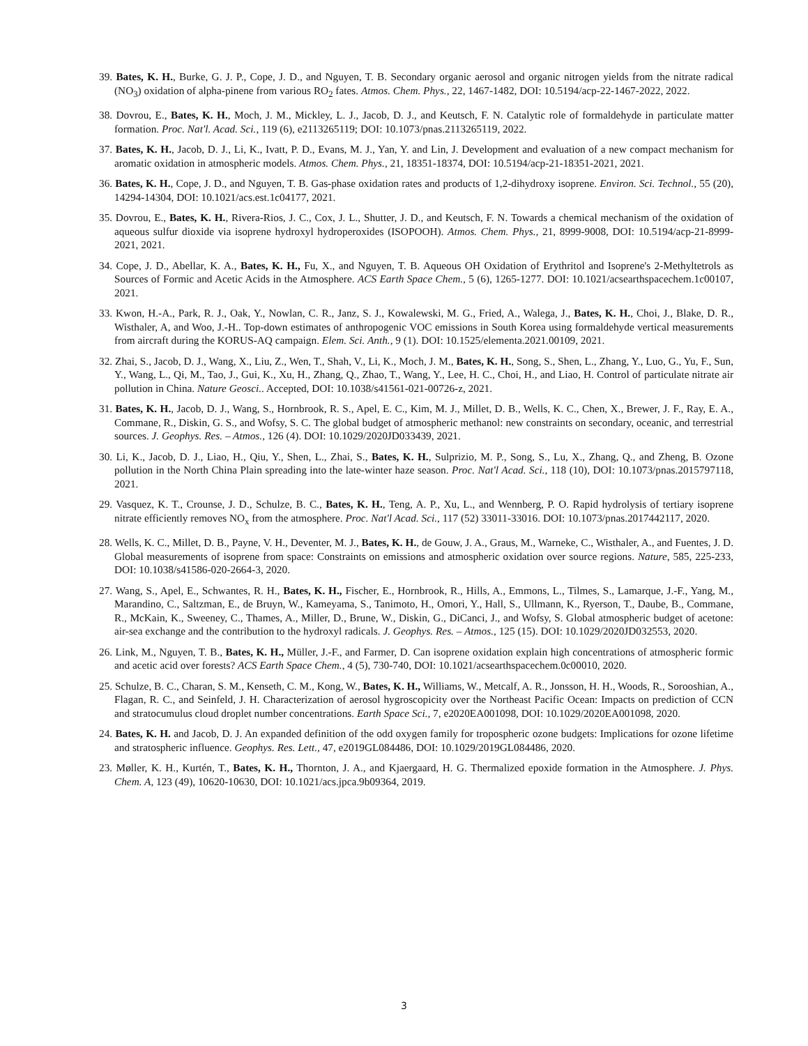39. Bates, K. H., Burke, G. J. P., Cope, J. D., and Nguyen, T. B. Secondary organic aerosol and organic nitrogen yields from the nitrate radical (NO<sub>3</sub>) oxidation of alpha-pinene from various RO<sub>2</sub> fates. Atmos. Chem. Phys., 22, 1467-1482, DOI: 10.5194/acp-22-1467-2022, 2022.
38. Dovrou, E., Bates, K. H., Moch, J. M., Mickley, L. J., Jacob, D. J., and Keutsch, F. N. Catalytic role of formaldehyde in particulate matter formation. Proc. Nat'l. Acad. Sci., 119 (6), e2113265119; DOI: 10.1073/pnas.2113265119, 2022.
37. Bates, K. H., Jacob, D. J., Li, K., Ivatt, P. D., Evans, M. J., Yan, Y. and Lin, J. Development and evaluation of a new compact mechanism for aromatic oxidation in atmospheric models. Atmos. Chem. Phys., 21, 18351-18374, DOI: 10.5194/acp-21-18351-2021, 2021.
36. Bates, K. H., Cope, J. D., and Nguyen, T. B. Gas-phase oxidation rates and products of 1,2-dihydroxy isoprene. Environ. Sci. Technol., 55 (20), 14294-14304, DOI: 10.1021/acs.est.1c04177, 2021.
35. Dovrou, E., Bates, K. H., Rivera-Rios, J. C., Cox, J. L., Shutter, J. D., and Keutsch, F. N. Towards a chemical mechanism of the oxidation of aqueous sulfur dioxide via isoprene hydroxyl hydroperoxides (ISOPOOH). Atmos. Chem. Phys., 21, 8999-9008, DOI: 10.5194/acp-21-8999-2021, 2021.
34. Cope, J. D., Abellar, K. A., Bates, K. H., Fu, X., and Nguyen, T. B. Aqueous OH Oxidation of Erythritol and Isoprene's 2-Methyltetrols as Sources of Formic and Acetic Acids in the Atmosphere. ACS Earth Space Chem., 5 (6), 1265-1277. DOI: 10.1021/acsearthspacechem.1c00107, 2021.
33. Kwon, H.-A., Park, R. J., Oak, Y., Nowlan, C. R., Janz, S. J., Kowalewski, M. G., Fried, A., Walega, J., Bates, K. H., Choi, J., Blake, D. R., Wisthaler, A, and Woo, J.-H.. Top-down estimates of anthropogenic VOC emissions in South Korea using formaldehyde vertical measurements from aircraft during the KORUS-AQ campaign. Elem. Sci. Anth., 9 (1). DOI: 10.1525/elementa.2021.00109, 2021.
32. Zhai, S., Jacob, D. J., Wang, X., Liu, Z., Wen, T., Shah, V., Li, K., Moch, J. M., Bates, K. H., Song, S., Shen, L., Zhang, Y., Luo, G., Yu, F., Sun, Y., Wang, L., Qi, M., Tao, J., Gui, K., Xu, H., Zhang, Q., Zhao, T., Wang, Y., Lee, H. C., Choi, H., and Liao, H. Control of particulate nitrate air pollution in China. Nature Geosci.. Accepted, DOI: 10.1038/s41561-021-00726-z, 2021.
31. Bates, K. H., Jacob, D. J., Wang, S., Hornbrook, R. S., Apel, E. C., Kim, M. J., Millet, D. B., Wells, K. C., Chen, X., Brewer, J. F., Ray, E. A., Commane, R., Diskin, G. S., and Wofsy, S. C. The global budget of atmospheric methanol: new constraints on secondary, oceanic, and terrestrial sources. J. Geophys. Res. – Atmos., 126 (4). DOI: 10.1029/2020JD033439, 2021.
30. Li, K., Jacob, D. J., Liao, H., Qiu, Y., Shen, L., Zhai, S., Bates, K. H., Sulprizio, M. P., Song, S., Lu, X., Zhang, Q., and Zheng, B. Ozone pollution in the North China Plain spreading into the late-winter haze season. Proc. Nat'l Acad. Sci., 118 (10), DOI: 10.1073/pnas.2015797118, 2021.
29. Vasquez, K. T., Crounse, J. D., Schulze, B. C., Bates, K. H., Teng, A. P., Xu, L., and Wennberg, P. O. Rapid hydrolysis of tertiary isoprene nitrate efficiently removes NO<sub>x</sub> from the atmosphere. Proc. Nat'l Acad. Sci., 117 (52) 33011-33016. DOI: 10.1073/pnas.2017442117, 2020.
28. Wells, K. C., Millet, D. B., Payne, V. H., Deventer, M. J., Bates, K. H., de Gouw, J. A., Graus, M., Warneke, C., Wisthaler, A., and Fuentes, J. D. Global measurements of isoprene from space: Constraints on emissions and atmospheric oxidation over source regions. Nature, 585, 225-233, DOI: 10.1038/s41586-020-2664-3, 2020.
27. Wang, S., Apel, E., Schwantes, R. H., Bates, K. H., Fischer, E., Hornbrook, R., Hills, A., Emmons, L., Tilmes, S., Lamarque, J.-F., Yang, M., Marandino, C., Saltzman, E., de Bruyn, W., Kameyama, S., Tanimoto, H., Omori, Y., Hall, S., Ullmann, K., Ryerson, T., Daube, B., Commane, R., McKain, K., Sweeney, C., Thames, A., Miller, D., Brune, W., Diskin, G., DiCanci, J., and Wofsy, S. Global atmospheric budget of acetone: air-sea exchange and the contribution to the hydroxyl radicals. J. Geophys. Res. – Atmos., 125 (15). DOI: 10.1029/2020JD032553, 2020.
26. Link, M., Nguyen, T. B., Bates, K. H., Müller, J.-F., and Farmer, D. Can isoprene oxidation explain high concentrations of atmospheric formic and acetic acid over forests? ACS Earth Space Chem., 4 (5), 730-740, DOI: 10.1021/acsearthspacechem.0c00010, 2020.
25. Schulze, B. C., Charan, S. M., Kenseth, C. M., Kong, W., Bates, K. H., Williams, W., Metcalf, A. R., Jonsson, H. H., Woods, R., Sorooshian, A., Flagan, R. C., and Seinfeld, J. H. Characterization of aerosol hygroscopicity over the Northeast Pacific Ocean: Impacts on prediction of CCN and stratocumulus cloud droplet number concentrations. Earth Space Sci., 7, e2020EA001098, DOI: 10.1029/2020EA001098, 2020.
24. Bates, K. H. and Jacob, D. J. An expanded definition of the odd oxygen family for tropospheric ozone budgets: Implications for ozone lifetime and stratospheric influence. Geophys. Res. Lett., 47, e2019GL084486, DOI: 10.1029/2019GL084486, 2020.
23. Møller, K. H., Kurtén, T., Bates, K. H., Thornton, J. A., and Kjaergaard, H. G. Thermalized epoxide formation in the Atmosphere. J. Phys. Chem. A, 123 (49), 10620-10630, DOI: 10.1021/acs.jpca.9b09364, 2019.
3